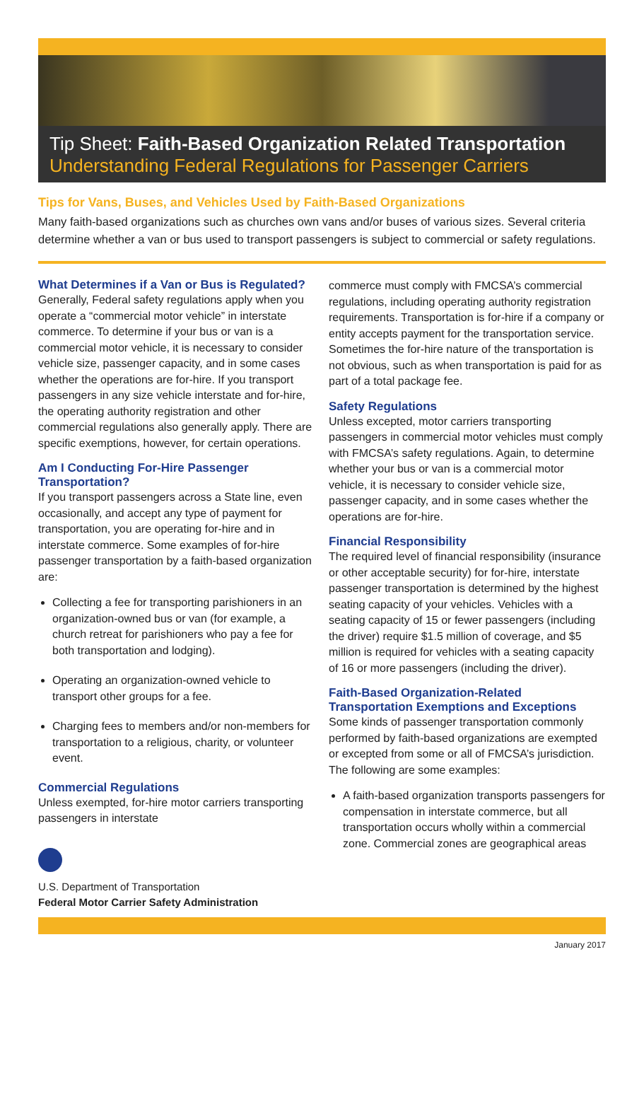Tip Sheet: Faith-Based Organization Related Transportation
Understanding Federal Regulations for Passenger Carriers
Tips for Vans, Buses, and Vehicles Used by Faith-Based Organizations
Many faith-based organizations such as churches own vans and/or buses of various sizes. Several criteria determine whether a van or bus used to transport passengers is subject to commercial or safety regulations.
What Determines if a Van or Bus is Regulated?
Generally, Federal safety regulations apply when you operate a “commercial motor vehicle” in interstate commerce. To determine if your bus or van is a commercial motor vehicle, it is necessary to consider vehicle size, passenger capacity, and in some cases whether the operations are for-hire. If you transport passengers in any size vehicle interstate and for-hire, the operating authority registration and other commercial regulations also generally apply. There are specific exemptions, however, for certain operations.
Am I Conducting For-Hire Passenger Transportation?
If you transport passengers across a State line, even occasionally, and accept any type of payment for transportation, you are operating for-hire and in interstate commerce. Some examples of for-hire passenger transportation by a faith-based organization are:
Collecting a fee for transporting parishioners in an organization-owned bus or van (for example, a church retreat for parishioners who pay a fee for both transportation and lodging).
Operating an organization-owned vehicle to transport other groups for a fee.
Charging fees to members and/or non-members for transportation to a religious, charity, or volunteer event.
Commercial Regulations
Unless exempted, for-hire motor carriers transporting passengers in interstate
U.S. Department of Transportation
Federal Motor Carrier Safety Administration
commerce must comply with FMCSA’s commercial regulations, including operating authority registration requirements. Transportation is for-hire if a company or entity accepts payment for the transportation service. Sometimes the for-hire nature of the transportation is not obvious, such as when transportation is paid for as part of a total package fee.
Safety Regulations
Unless excepted, motor carriers transporting passengers in commercial motor vehicles must comply with FMCSA’s safety regulations. Again, to determine whether your bus or van is a commercial motor vehicle, it is necessary to consider vehicle size, passenger capacity, and in some cases whether the operations are for-hire.
Financial Responsibility
The required level of financial responsibility (insurance or other acceptable security) for for-hire, interstate passenger transportation is determined by the highest seating capacity of your vehicles. Vehicles with a seating capacity of 15 or fewer passengers (including the driver) require $1.5 million of coverage, and $5 million is required for vehicles with a seating capacity of 16 or more passengers (including the driver).
Faith-Based Organization-Related Transportation Exemptions and Exceptions
Some kinds of passenger transportation commonly performed by faith-based organizations are exempted or excepted from some or all of FMCSA’s jurisdiction. The following are some examples:
A faith-based organization transports passengers for compensation in interstate commerce, but all transportation occurs wholly within a commercial zone. Commercial zones are geographical areas
January 2017